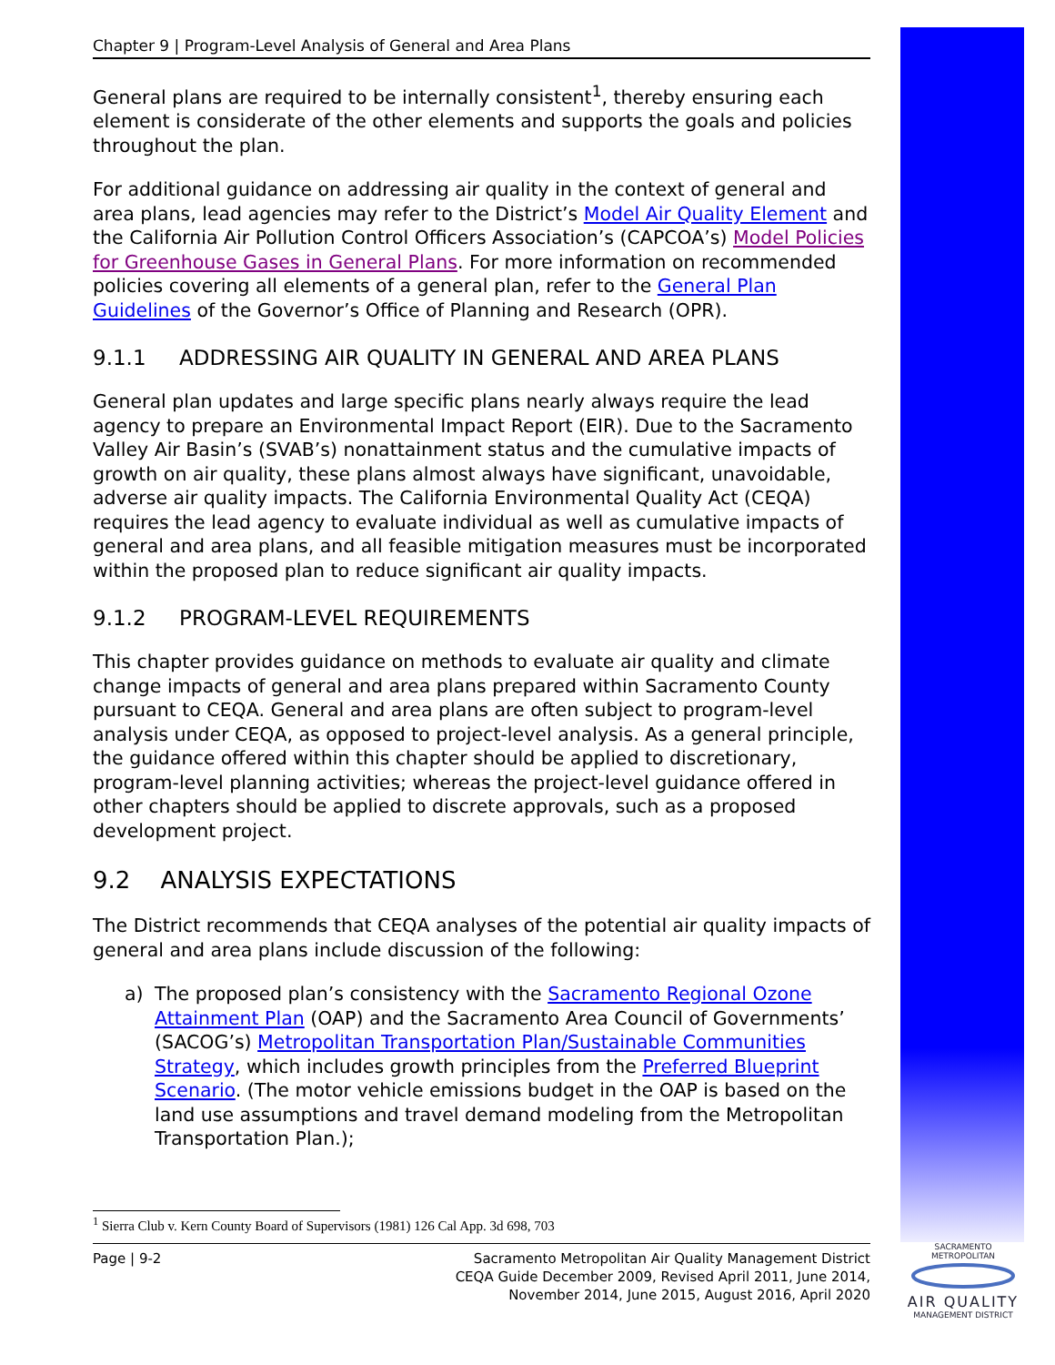Chapter 9 | Program-Level Analysis of General and Area Plans
General plans are required to be internally consistent<sup>1</sup>, thereby ensuring each element is considerate of the other elements and supports the goals and policies throughout the plan.
For additional guidance on addressing air quality in the context of general and area plans, lead agencies may refer to the District’s Model Air Quality Element and the California Air Pollution Control Officers Association’s (CAPCOA’s) Model Policies for Greenhouse Gases in General Plans. For more information on recommended policies covering all elements of a general plan, refer to the General Plan Guidelines of the Governor’s Office of Planning and Research (OPR).
9.1.1 ADDRESSING AIR QUALITY IN GENERAL AND AREA PLANS
General plan updates and large specific plans nearly always require the lead agency to prepare an Environmental Impact Report (EIR). Due to the Sacramento Valley Air Basin’s (SVAB’s) nonattainment status and the cumulative impacts of growth on air quality, these plans almost always have significant, unavoidable, adverse air quality impacts. The California Environmental Quality Act (CEQA) requires the lead agency to evaluate individual as well as cumulative impacts of general and area plans, and all feasible mitigation measures must be incorporated within the proposed plan to reduce significant air quality impacts.
9.1.2 PROGRAM-LEVEL REQUIREMENTS
This chapter provides guidance on methods to evaluate air quality and climate change impacts of general and area plans prepared within Sacramento County pursuant to CEQA. General and area plans are often subject to program-level analysis under CEQA, as opposed to project-level analysis. As a general principle, the guidance offered within this chapter should be applied to discretionary, program-level planning activities; whereas the project-level guidance offered in other chapters should be applied to discrete approvals, such as a proposed development project.
9.2 ANALYSIS EXPECTATIONS
The District recommends that CEQA analyses of the potential air quality impacts of general and area plans include discussion of the following:
a) The proposed plan’s consistency with the Sacramento Regional Ozone Attainment Plan (OAP) and the Sacramento Area Council of Governments’ (SACOG’s) Metropolitan Transportation Plan/Sustainable Communities Strategy, which includes growth principles from the Preferred Blueprint Scenario. (The motor vehicle emissions budget in the OAP is based on the land use assumptions and travel demand modeling from the Metropolitan Transportation Plan.);
<sup>1</sup> Sierra Club v. Kern County Board of Supervisors (1981) 126 Cal App. 3d 698, 703
Page | 9-2 Sacramento Metropolitan Air Quality Management District
CEQA Guide December 2009, Revised April 2011, June 2014,
November 2014, June 2015, August 2016, April 2020
SACRAMENTO METROPOLITAN
AIR QUALITY
MANAGEMENT DISTRICT